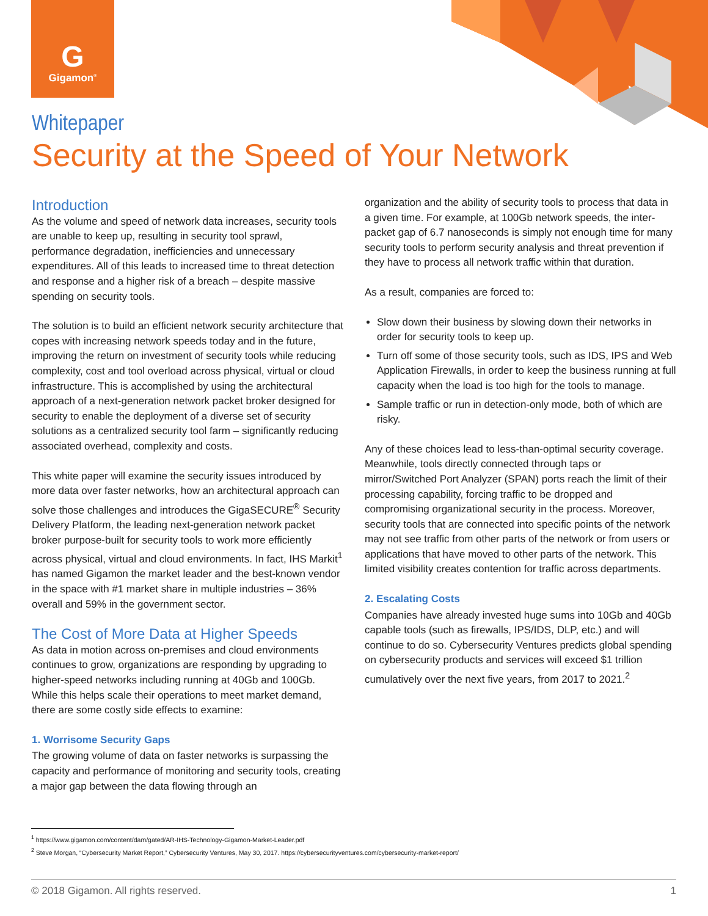G
Gigamon<sup>®</sup>
Whitepaper
Security at the Speed of Your Network
Introduction
As the volume and speed of network data increases, security tools are unable to keep up, resulting in security tool sprawl, performance degradation, inefficiencies and unnecessary expenditures. All of this leads to increased time to threat detection and response and a higher risk of a breach – despite massive spending on security tools.
The solution is to build an efficient network security architecture that copes with increasing network speeds today and in the future, improving the return on investment of security tools while reducing complexity, cost and tool overload across physical, virtual or cloud infrastructure. This is accomplished by using the architectural approach of a next-generation network packet broker designed for security to enable the deployment of a diverse set of security solutions as a centralized security tool farm – significantly reducing associated overhead, complexity and costs.
This white paper will examine the security issues introduced by more data over faster networks, how an architectural approach can solve those challenges and introduces the GigaSECURE<sup>®</sup> Security Delivery Platform, the leading next-generation network packet broker purpose-built for security tools to work more efficiently across physical, virtual and cloud environments. In fact, IHS Markit<sup>1</sup> has named Gigamon the market leader and the best-known vendor in the space with #1 market share in multiple industries – 36% overall and 59% in the government sector.
The Cost of More Data at Higher Speeds
As data in motion across on-premises and cloud environments continues to grow, organizations are responding by upgrading to higher-speed networks including running at 40Gb and 100Gb. While this helps scale their operations to meet market demand, there are some costly side effects to examine:
1. Worrisome Security Gaps
The growing volume of data on faster networks is surpassing the capacity and performance of monitoring and security tools, creating a major gap between the data flowing through an
organization and the ability of security tools to process that data in a given time. For example, at 100Gb network speeds, the inter-packet gap of 6.7 nanoseconds is simply not enough time for many security tools to perform security analysis and threat prevention if they have to process all network traffic within that duration.
As a result, companies are forced to:
Slow down their business by slowing down their networks in order for security tools to keep up.
Turn off some of those security tools, such as IDS, IPS and Web Application Firewalls, in order to keep the business running at full capacity when the load is too high for the tools to manage.
Sample traffic or run in detection-only mode, both of which are risky.
Any of these choices lead to less-than-optimal security coverage. Meanwhile, tools directly connected through taps or mirror/Switched Port Analyzer (SPAN) ports reach the limit of their processing capability, forcing traffic to be dropped and compromising organizational security in the process. Moreover, security tools that are connected into specific points of the network may not see traffic from other parts of the network or from users or applications that have moved to other parts of the network. This limited visibility creates contention for traffic across departments.
2. Escalating Costs
Companies have already invested huge sums into 10Gb and 40Gb capable tools (such as firewalls, IPS/IDS, DLP, etc.) and will continue to do so. Cybersecurity Ventures predicts global spending on cybersecurity products and services will exceed $1 trillion cumulatively over the next five years, from 2017 to 2021.<sup>2</sup>
<sup>1</sup> https://www.gigamon.com/content/dam/gated/AR-IHS-Technology-Gigamon-Market-Leader.pdf
<sup>2</sup> Steve Morgan, “Cybersecurity Market Report,” Cybersecurity Ventures, May 30, 2017. https://cybersecurityventures.com/cybersecurity-market-report/
© 2018 Gigamon. All rights reserved. 1